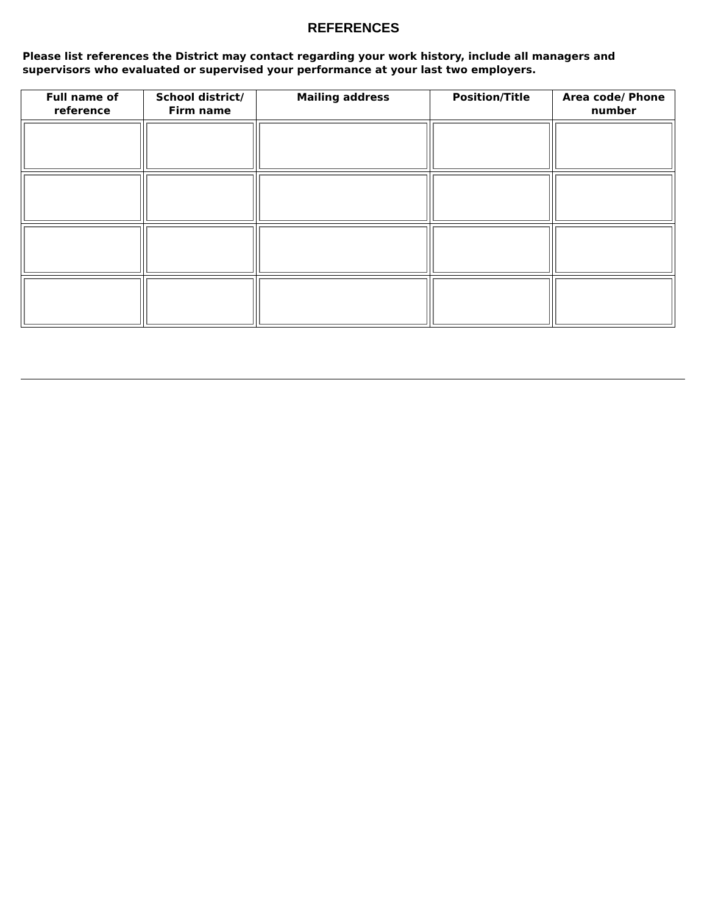REFERENCES
Please list references the District may contact regarding your work history, include all managers and supervisors who evaluated or supervised your performance at your last two employers.
| Full name of reference | School district/ Firm name | Mailing address | Position/Title | Area code/ Phone number |
| --- | --- | --- | --- | --- |